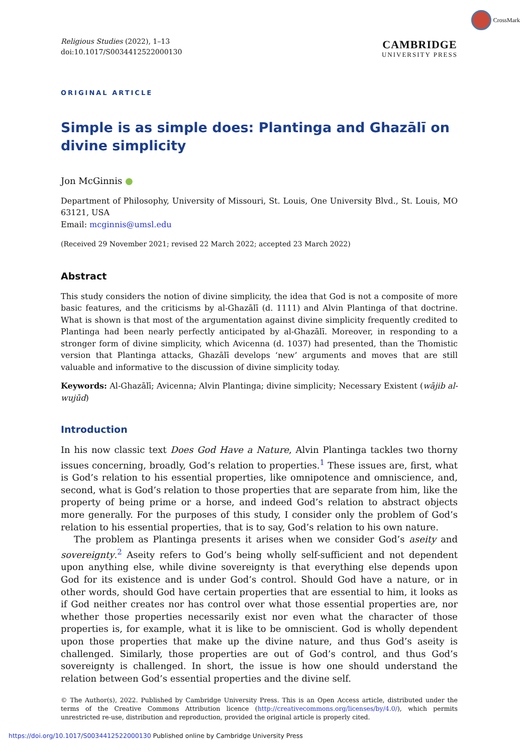CrossMark
Religious Studies (2022), 1–13
doi:10.1017/S0034412522000130
CAMBRIDGE
UNIVERSITY PRESS
ORIGINAL ARTICLE
Simple is as simple does: Plantinga and Ghazālī on divine simplicity
Jon McGinnis ●
Department of Philosophy, University of Missouri, St. Louis, One University Blvd., St. Louis, MO 63121, USA
Email: mcginnis@umsl.edu
(Received 29 November 2021; revised 22 March 2022; accepted 23 March 2022)
Abstract
This study considers the notion of divine simplicity, the idea that God is not a composite of more basic features, and the criticisms by al-Ghazālī (d. 1111) and Alvin Plantinga of that doctrine. What is shown is that most of the argumentation against divine simplicity frequently credited to Plantinga had been nearly perfectly anticipated by al-Ghazālī. Moreover, in responding to a stronger form of divine simplicity, which Avicenna (d. 1037) had presented, than the Thomistic version that Plantinga attacks, Ghazālī develops ‘new’ arguments and moves that are still valuable and informative to the discussion of divine simplicity today.
Keywords: Al-Ghazālī; Avicenna; Alvin Plantinga; divine simplicity; Necessary Existent (wājib al-wujūd)
Introduction
In his now classic text Does God Have a Nature, Alvin Plantinga tackles two thorny issues concerning, broadly, God’s relation to properties.<sup>1</sup> These issues are, first, what is God’s relation to his essential properties, like omnipotence and omniscience, and, second, what is God’s relation to those properties that are separate from him, like the property of being prime or a horse, and indeed God’s relation to abstract objects more generally. For the purposes of this study, I consider only the problem of God’s relation to his essential properties, that is to say, God’s relation to his own nature.
The problem as Plantinga presents it arises when we consider God’s aseity and sovereignty.<sup>2</sup> Aseity refers to God’s being wholly self-sufficient and not dependent upon anything else, while divine sovereignty is that everything else depends upon God for its existence and is under God’s control. Should God have a nature, or in other words, should God have certain properties that are essential to him, it looks as if God neither creates nor has control over what those essential properties are, nor whether those properties necessarily exist nor even what the character of those properties is, for example, what it is like to be omniscient. God is wholly dependent upon those properties that make up the divine nature, and thus God’s aseity is challenged. Similarly, those properties are out of God’s control, and thus God’s sovereignty is challenged. In short, the issue is how one should understand the relation between God’s essential properties and the divine self.
© The Author(s), 2022. Published by Cambridge University Press. This is an Open Access article, distributed under the terms of the Creative Commons Attribution licence (http://creativecommons.org/licenses/by/4.0/), which permits unrestricted re-use, distribution and reproduction, provided the original article is properly cited.
https://doi.org/10.1017/S0034412522000130 Published online by Cambridge University Press